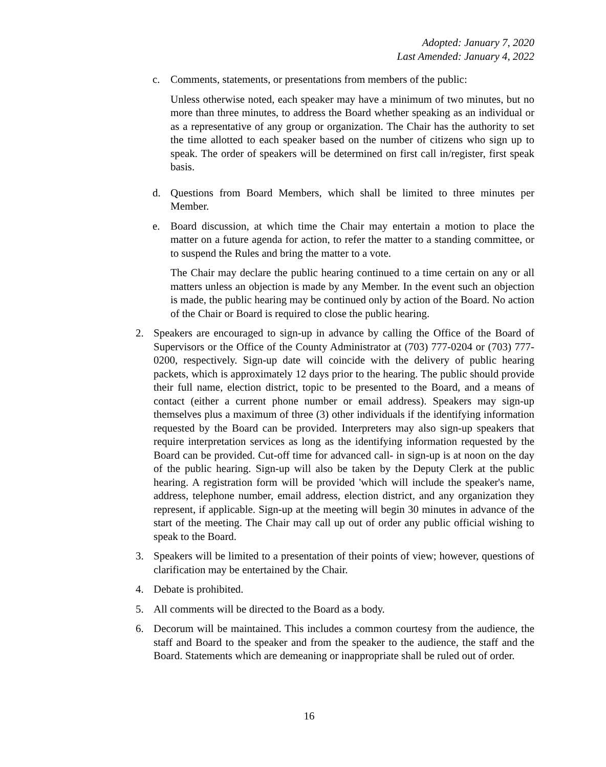Adopted: January 7, 2020
Last Amended: January 4, 2022
c. Comments, statements, or presentations from members of the public:
Unless otherwise noted, each speaker may have a minimum of two minutes, but no more than three minutes, to address the Board whether speaking as an individual or as a representative of any group or organization. The Chair has the authority to set the time allotted to each speaker based on the number of citizens who sign up to speak. The order of speakers will be determined on first call in/register, first speak basis.
d. Questions from Board Members, which shall be limited to three minutes per Member.
e. Board discussion, at which time the Chair may entertain a motion to place the matter on a future agenda for action, to refer the matter to a standing committee, or to suspend the Rules and bring the matter to a vote.
The Chair may declare the public hearing continued to a time certain on any or all matters unless an objection is made by any Member. In the event such an objection is made, the public hearing may be continued only by action of the Board. No action of the Chair or Board is required to close the public hearing.
2. Speakers are encouraged to sign-up in advance by calling the Office of the Board of Supervisors or the Office of the County Administrator at (703) 777-0204 or (703) 777- 0200, respectively. Sign-up date will coincide with the delivery of public hearing packets, which is approximately 12 days prior to the hearing. The public should provide their full name, election district, topic to be presented to the Board, and a means of contact (either a current phone number or email address). Speakers may sign-up themselves plus a maximum of three (3) other individuals if the identifying information requested by the Board can be provided. Interpreters may also sign-up speakers that require interpretation services as long as the identifying information requested by the Board can be provided. Cut-off time for advanced call- in sign-up is at noon on the day of the public hearing. Sign-up will also be taken by the Deputy Clerk at the public hearing. A registration form will be provided 'which will include the speaker's name, address, telephone number, email address, election district, and any organization they represent, if applicable. Sign-up at the meeting will begin 30 minutes in advance of the start of the meeting. The Chair may call up out of order any public official wishing to speak to the Board.
3. Speakers will be limited to a presentation of their points of view; however, questions of clarification may be entertained by the Chair.
4. Debate is prohibited.
5. All comments will be directed to the Board as a body.
6. Decorum will be maintained. This includes a common courtesy from the audience, the staff and Board to the speaker and from the speaker to the audience, the staff and the Board. Statements which are demeaning or inappropriate shall be ruled out of order.
16